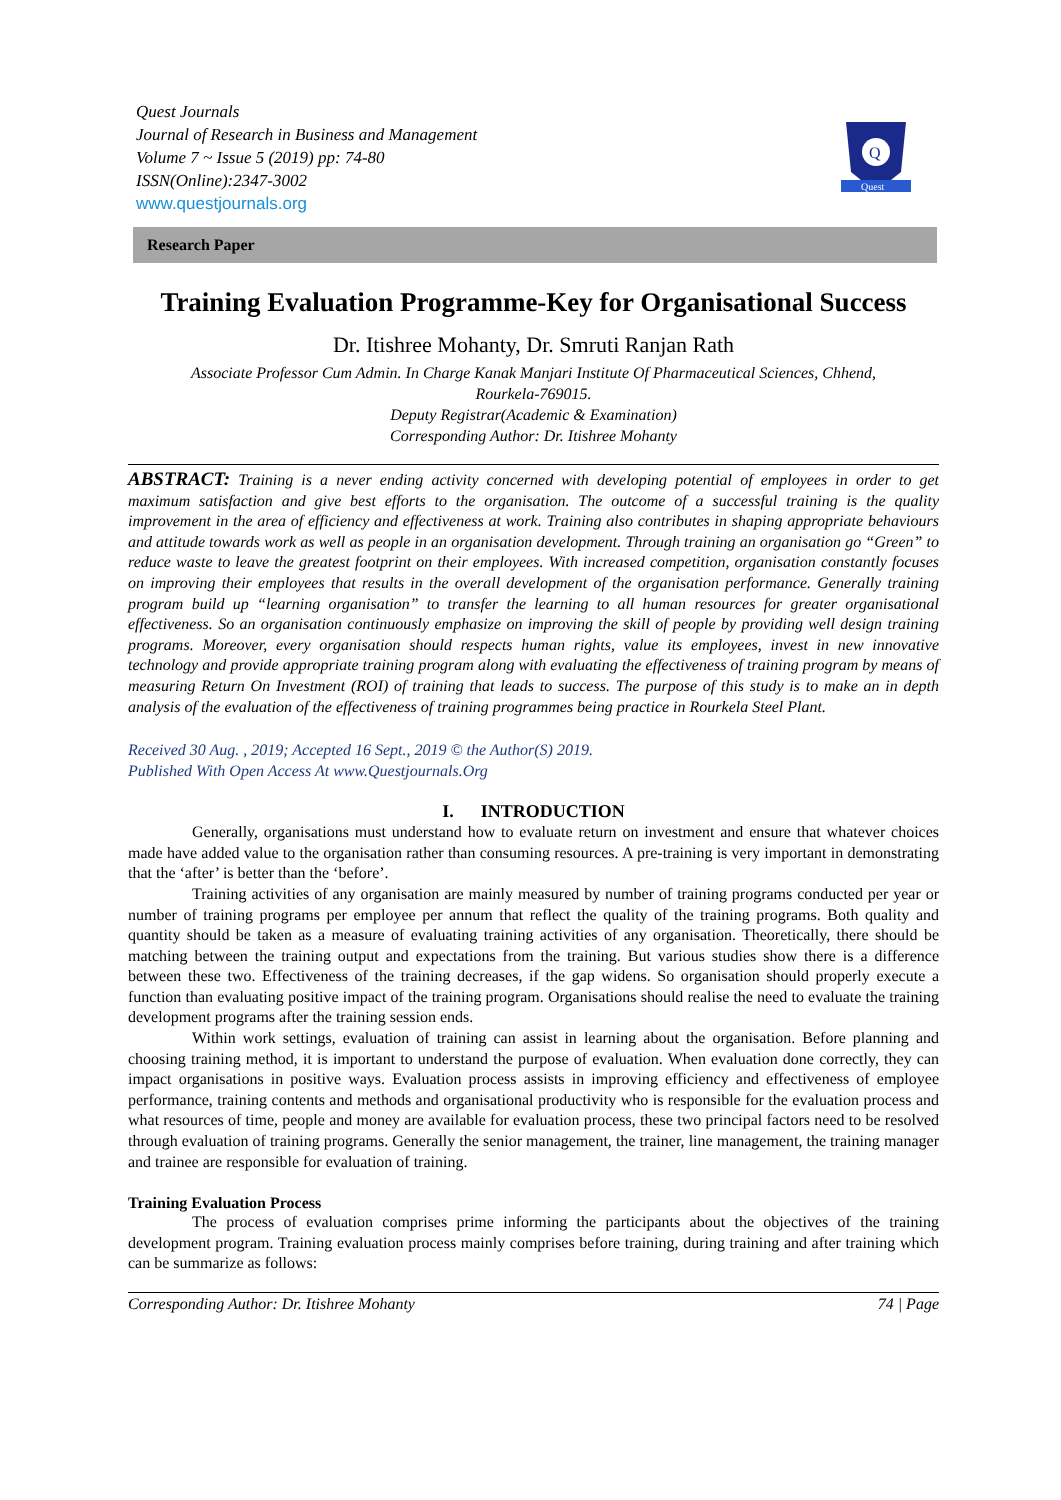Quest Journals
Journal of Research in Business and Management
Volume 7 ~ Issue 5 (2019) pp: 74-80
ISSN(Online):2347-3002
www.questjournals.org
Q
Quest
Research Paper
Training Evaluation Programme-Key for Organisational Success
Dr. Itishree Mohanty, Dr. Smruti Ranjan Rath
Associate Professor Cum Admin. In Charge Kanak Manjari Institute Of Pharmaceutical Sciences, Chhend,
Rourkela-769015.
Deputy Registrar(Academic & Examination)
Corresponding Author: Dr. Itishree Mohanty
ABSTRACT: Training is a never ending activity concerned with developing potential of employees in order to get maximum satisfaction and give best efforts to the organisation. The outcome of a successful training is the quality improvement in the area of efficiency and effectiveness at work. Training also contributes in shaping appropriate behaviours and attitude towards work as well as people in an organisation development. Through training an organisation go “Green” to reduce waste to leave the greatest footprint on their employees. With increased competition, organisation constantly focuses on improving their employees that results in the overall development of the organisation performance. Generally training program build up “learning organisation” to transfer the learning to all human resources for greater organisational effectiveness. So an organisation continuously emphasize on improving the skill of people by providing well design training programs. Moreover, every organisation should respects human rights, value its employees, invest in new innovative technology and provide appropriate training program along with evaluating the effectiveness of training program by means of measuring Return On Investment (ROI) of training that leads to success. The purpose of this study is to make an in depth analysis of the evaluation of the effectiveness of training programmes being practice in Rourkela Steel Plant.
Received 30 Aug. , 2019; Accepted 16 Sept., 2019 © the Author(S) 2019.
Published With Open Access At www.Questjournals.Org
I. INTRODUCTION
Generally, organisations must understand how to evaluate return on investment and ensure that whatever choices made have added value to the organisation rather than consuming resources. A pre-training is very important in demonstrating that the ‘after’ is better than the ‘before’.
Training activities of any organisation are mainly measured by number of training programs conducted per year or number of training programs per employee per annum that reflect the quality of the training programs. Both quality and quantity should be taken as a measure of evaluating training activities of any organisation. Theoretically, there should be matching between the training output and expectations from the training. But various studies show there is a difference between these two. Effectiveness of the training decreases, if the gap widens. So organisation should properly execute a function than evaluating positive impact of the training program. Organisations should realise the need to evaluate the training development programs after the training session ends.
Within work settings, evaluation of training can assist in learning about the organisation. Before planning and choosing training method, it is important to understand the purpose of evaluation. When evaluation done correctly, they can impact organisations in positive ways. Evaluation process assists in improving efficiency and effectiveness of employee performance, training contents and methods and organisational productivity who is responsible for the evaluation process and what resources of time, people and money are available for evaluation process, these two principal factors need to be resolved through evaluation of training programs. Generally the senior management, the trainer, line management, the training manager and trainee are responsible for evaluation of training.
Training Evaluation Process
The process of evaluation comprises prime informing the participants about the objectives of the training development program. Training evaluation process mainly comprises before training, during training and after training which can be summarize as follows:
Corresponding Author: Dr. Itishree Mohanty 74 | Page